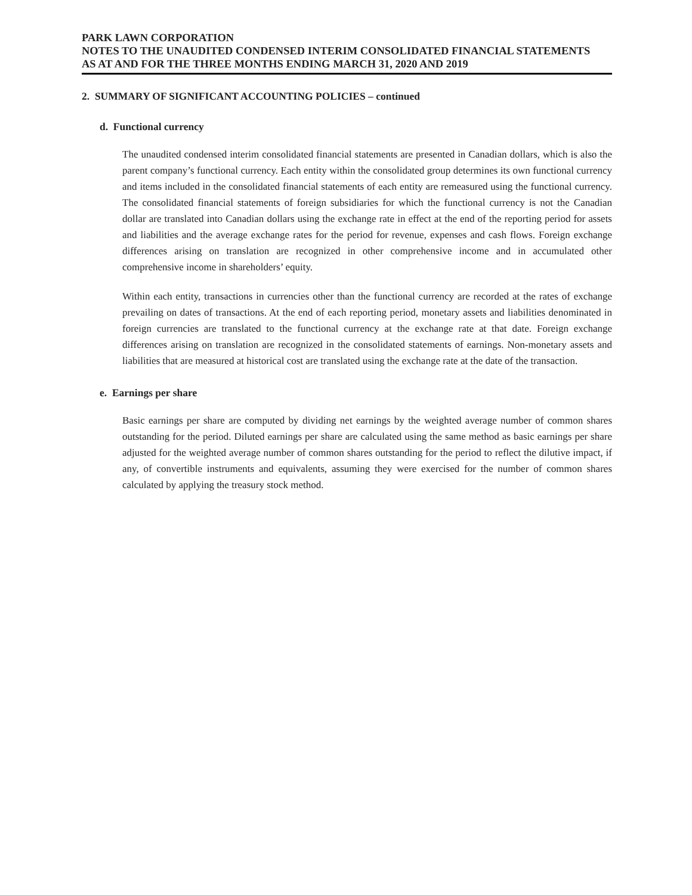PARK LAWN CORPORATION
NOTES TO THE UNAUDITED CONDENSED INTERIM CONSOLIDATED FINANCIAL STATEMENTS
AS AT AND FOR THE THREE MONTHS ENDING MARCH 31, 2020 AND 2019
2. SUMMARY OF SIGNIFICANT ACCOUNTING POLICIES – continued
d. Functional currency
The unaudited condensed interim consolidated financial statements are presented in Canadian dollars, which is also the parent company’s functional currency. Each entity within the consolidated group determines its own functional currency and items included in the consolidated financial statements of each entity are remeasured using the functional currency. The consolidated financial statements of foreign subsidiaries for which the functional currency is not the Canadian dollar are translated into Canadian dollars using the exchange rate in effect at the end of the reporting period for assets and liabilities and the average exchange rates for the period for revenue, expenses and cash flows. Foreign exchange differences arising on translation are recognized in other comprehensive income and in accumulated other comprehensive income in shareholders’ equity.
Within each entity, transactions in currencies other than the functional currency are recorded at the rates of exchange prevailing on dates of transactions. At the end of each reporting period, monetary assets and liabilities denominated in foreign currencies are translated to the functional currency at the exchange rate at that date. Foreign exchange differences arising on translation are recognized in the consolidated statements of earnings. Non-monetary assets and liabilities that are measured at historical cost are translated using the exchange rate at the date of the transaction.
e. Earnings per share
Basic earnings per share are computed by dividing net earnings by the weighted average number of common shares outstanding for the period. Diluted earnings per share are calculated using the same method as basic earnings per share adjusted for the weighted average number of common shares outstanding for the period to reflect the dilutive impact, if any, of convertible instruments and equivalents, assuming they were exercised for the number of common shares calculated by applying the treasury stock method.